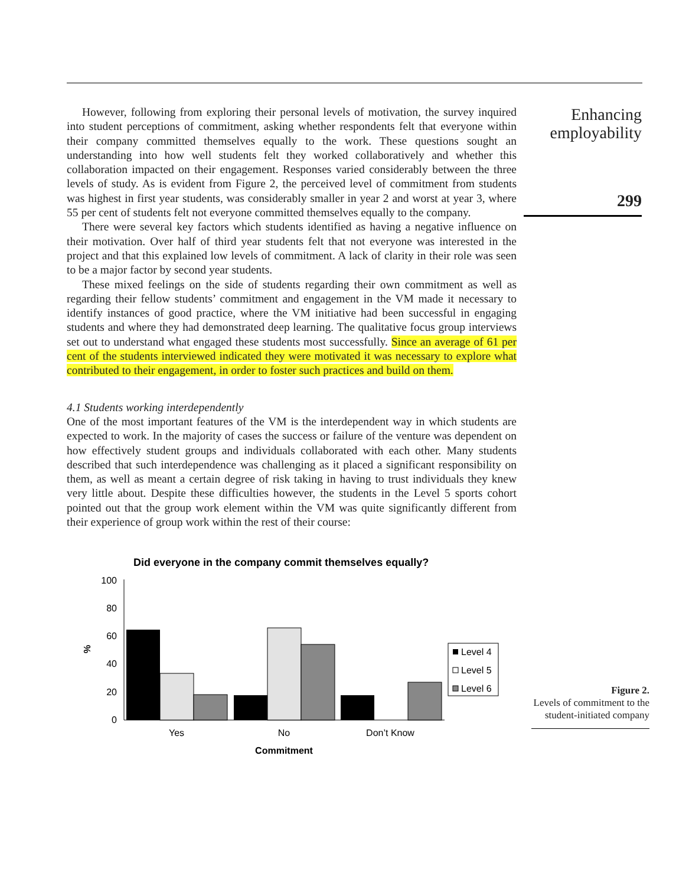However, following from exploring their personal levels of motivation, the survey inquired into student perceptions of commitment, asking whether respondents felt that everyone within their company committed themselves equally to the work. These questions sought an understanding into how well students felt they worked collaboratively and whether this collaboration impacted on their engagement. Responses varied considerably between the three levels of study. As is evident from Figure 2, the perceived level of commitment from students was highest in first year students, was considerably smaller in year 2 and worst at year 3, where 55 per cent of students felt not everyone committed themselves equally to the company.
There were several key factors which students identified as having a negative influence on their motivation. Over half of third year students felt that not everyone was interested in the project and that this explained low levels of commitment. A lack of clarity in their role was seen to be a major factor by second year students.
These mixed feelings on the side of students regarding their own commitment as well as regarding their fellow students’ commitment and engagement in the VM made it necessary to identify instances of good practice, where the VM initiative had been successful in engaging students and where they had demonstrated deep learning. The qualitative focus group interviews set out to understand what engaged these students most successfully. Since an average of 61 per cent of the students interviewed indicated they were motivated it was necessary to explore what contributed to their engagement, in order to foster such practices and build on them.
4.1 Students working interdependently
One of the most important features of the VM is the interdependent way in which students are expected to work. In the majority of cases the success or failure of the venture was dependent on how effectively student groups and individuals collaborated with each other. Many students described that such interdependence was challenging as it placed a significant responsibility on them, as well as meant a certain degree of risk taking in having to trust individuals they knew very little about. Despite these difficulties however, the students in the Level 5 sports cohort pointed out that the group work element within the VM was quite significantly different from their experience of group work within the rest of their course:
Enhancing
employability
299
Did everyone in the company commit themselves equally?
0
20
40
60
80
100
%
Yes
No
Don’t Know
Commitment
Level 4
Level 5
Level 6
Figure 2.
Levels of commitment to the student-initiated company